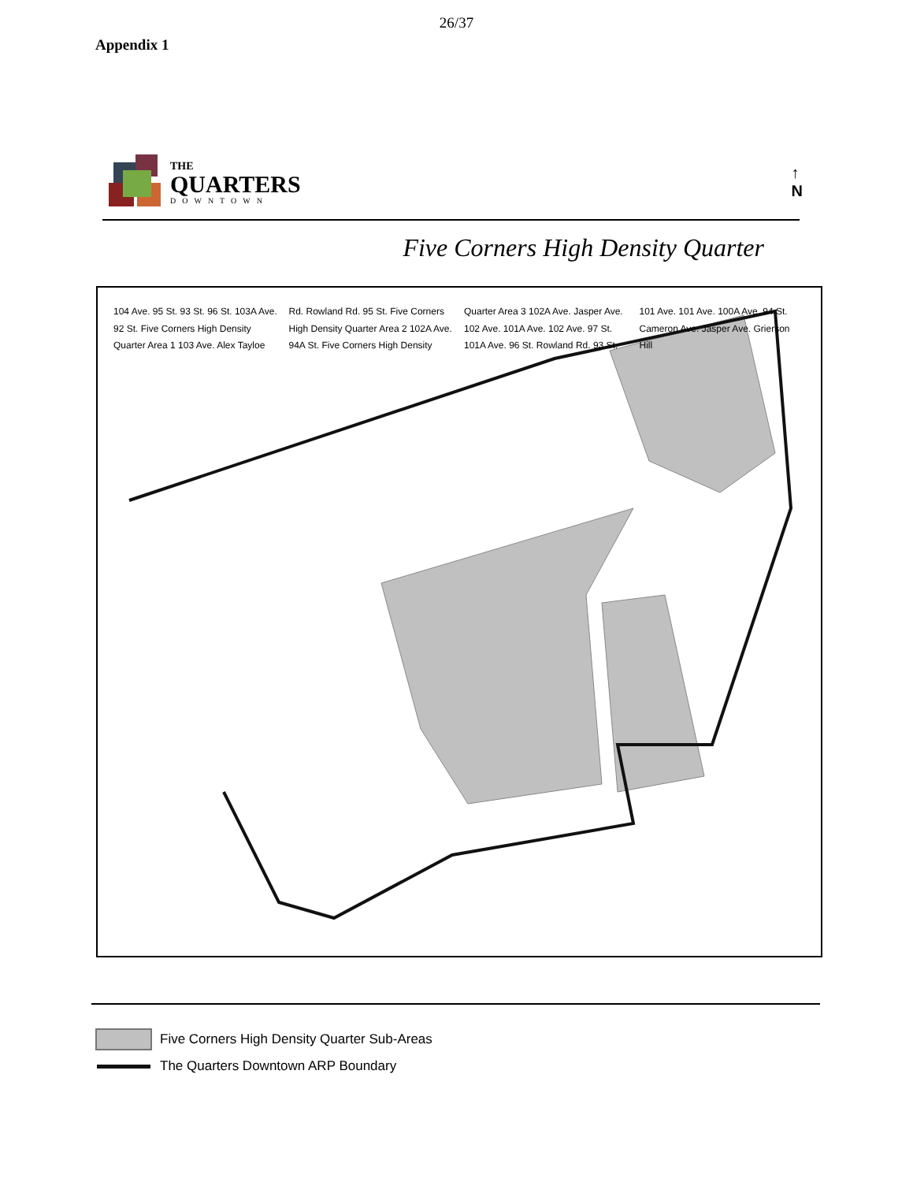26/37
Appendix 1
THE
QUARTERS
DOWNTOWN
↑
N
Five Corners High Density Quarter
104 Ave. 95 St. 93 St. 96 St. 103A Ave. 92 St. Five Corners High Density Quarter Area 1 103 Ave. Alex Tayloe Rd. Rowland Rd. 95 St. Five Corners High Density Quarter Area 2 102A Ave. 94A St. Five Corners High Density Quarter Area 3 102A Ave. Jasper Ave. 102 Ave. 101A Ave. 102 Ave. 97 St. 101A Ave. 96 St. Rowland Rd. 93 St. 101 Ave. 101 Ave. 100A Ave. 94 St. Cameron Ave. Jasper Ave. Grierson Hill
Five Corners High Density Quarter Sub-Areas
The Quarters Downtown ARP Boundary